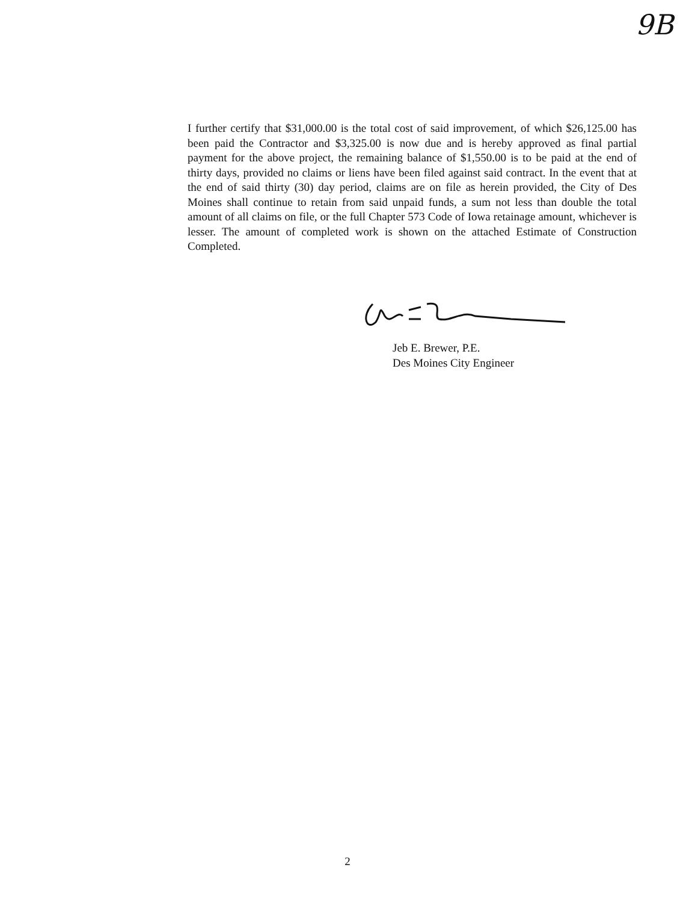9B
I further certify that $31,000.00 is the total cost of said improvement, of which $26,125.00 has been paid the Contractor and $3,325.00 is now due and is hereby approved as final partial payment for the above project, the remaining balance of $1,550.00 is to be paid at the end of thirty days, provided no claims or liens have been filed against said contract. In the event that at the end of said thirty (30) day period, claims are on file as herein provided, the City of Des Moines shall continue to retain from said unpaid funds, a sum not less than double the total amount of all claims on file, or the full Chapter 573 Code of Iowa retainage amount, whichever is lesser. The amount of completed work is shown on the attached Estimate of Construction Completed.
Jeb E. Brewer, P.E.
Des Moines City Engineer
2